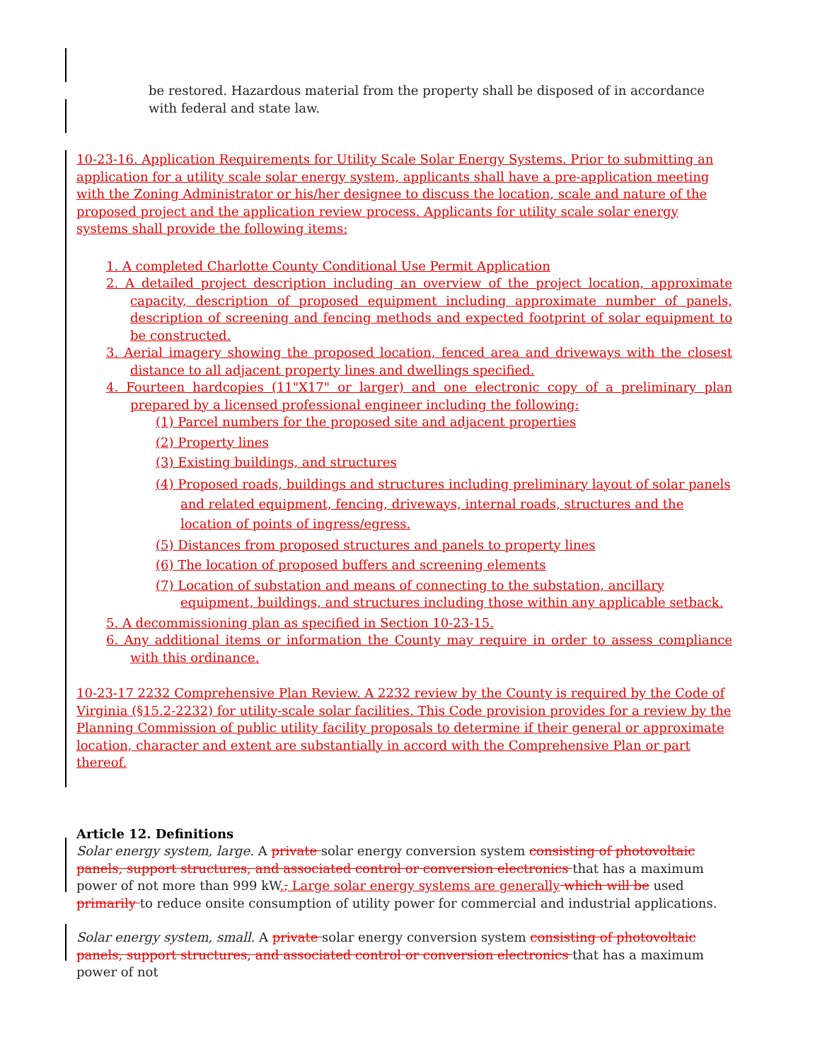be restored. Hazardous material from the property shall be disposed of in accordance with federal and state law.
10-23-16. Application Requirements for Utility Scale Solar Energy Systems. Prior to submitting an application for a utility scale solar energy system, applicants shall have a pre-application meeting with the Zoning Administrator or his/her designee to discuss the location, scale and nature of the proposed project and the application review process. Applicants for utility scale solar energy systems shall provide the following items:
1. A completed Charlotte County Conditional Use Permit Application
2. A detailed project description including an overview of the project location, approximate capacity, description of proposed equipment including approximate number of panels, description of screening and fencing methods and expected footprint of solar equipment to be constructed.
3. Aerial imagery showing the proposed location, fenced area and driveways with the closest distance to all adjacent property lines and dwellings specified.
4. Fourteen hardcopies (11"X17" or larger) and one electronic copy of a preliminary plan prepared by a licensed professional engineer including the following:
(1) Parcel numbers for the proposed site and adjacent properties
(2) Property lines
(3) Existing buildings, and structures
(4) Proposed roads, buildings and structures including preliminary layout of solar panels and related equipment, fencing, driveways, internal roads, structures and the location of points of ingress/egress.
(5) Distances from proposed structures and panels to property lines
(6) The location of proposed buffers and screening elements
(7) Location of substation and means of connecting to the substation, ancillary equipment, buildings, and structures including those within any applicable setback.
5. A decommissioning plan as specified in Section 10-23-15.
6. Any additional items or information the County may require in order to assess compliance with this ordinance.
10-23-17 2232 Comprehensive Plan Review. A 2232 review by the County is required by the Code of Virginia (§15.2-2232) for utility-scale solar facilities. This Code provision provides for a review by the Planning Commission of public utility facility proposals to determine if their general or approximate location, character and extent are substantially in accord with the Comprehensive Plan or part thereof.
Article 12. Definitions
Solar energy system, large. A private solar energy conversion system consisting of photovoltaic panels, support structures, and associated control or conversion electronics that has a maximum power of not more than 999 kW., Large solar energy systems are generally which will be used primarily to reduce onsite consumption of utility power for commercial and industrial applications.
Solar energy system, small. A private solar energy conversion system consisting of photovoltaic panels, support structures, and associated control or conversion electronics that has a maximum power of not